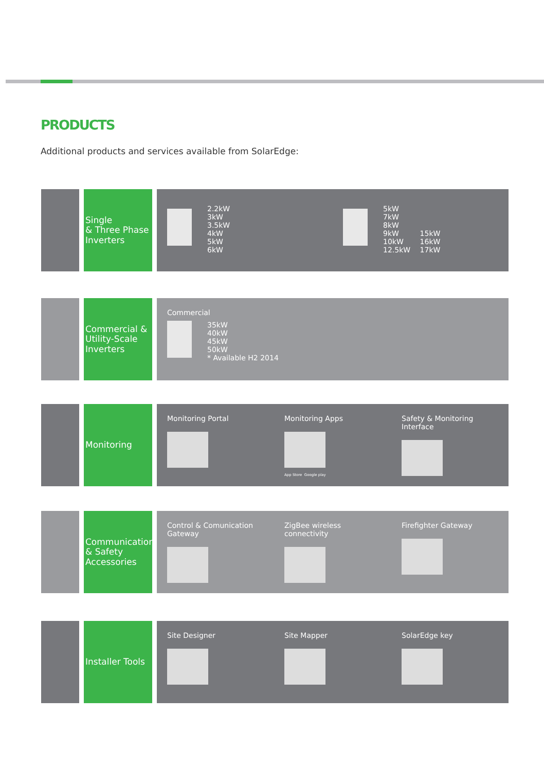PRODUCTS
Additional products and services available from SolarEdge:
Single
& Three Phase
Inverters
2.2kW
3kW
3.5kW
4kW
5kW
6kW
5kW
7kW
8kW
9kW
10kW
12.5kW 15kW
16kW
17kW
Commercial &
Utility-Scale
Inverters
Commercial
35kW
40kW
45kW
50kW
* Available H2 2014
Monitoring
Monitoring Portal
Monitoring Apps
App Store Google play
Safety & Monitoring Interface
Communication
& Safety
Accessories
Control & Comunication Gateway
ZigBee wireless connectivity
Firefighter Gateway
Installer Tools
Site Designer
Site Mapper
SolarEdge key